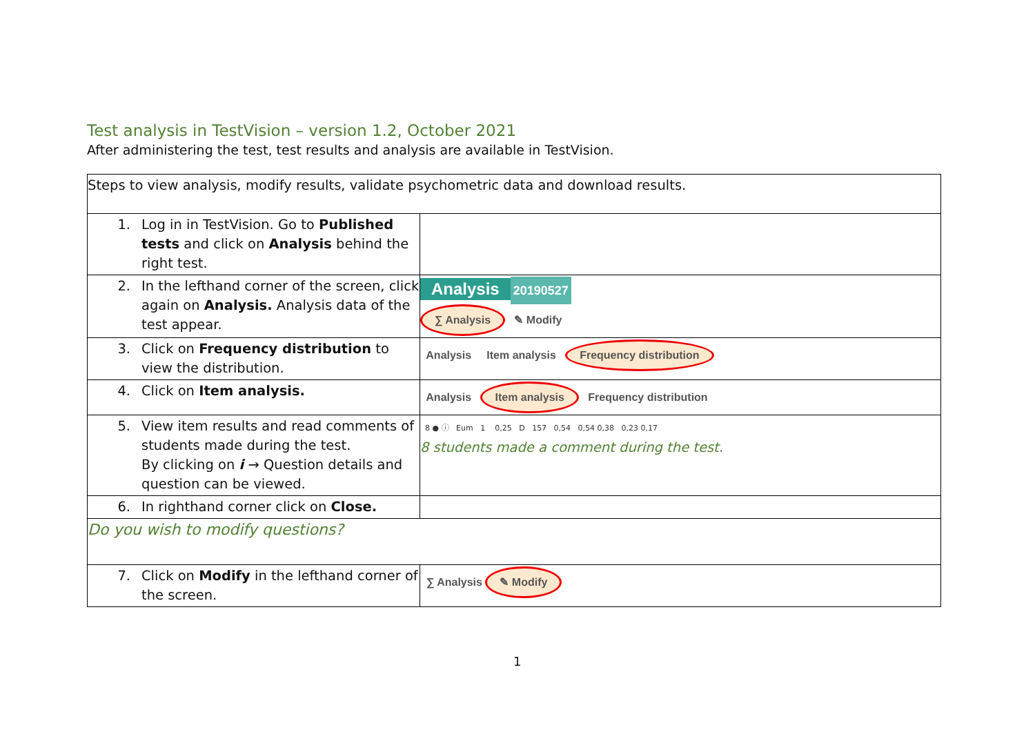Test analysis in TestVision – version 1.2, October 2021
After administering the test, test results and analysis are available in TestVision.
| Steps to view analysis, modify results, validate psychometric data and download results. | | |
| 1. | Log in in TestVision. Go to Published tests and click on Analysis behind the right test. | |
| 2. | In the lefthand corner of the screen, click again on Analysis. Analysis data of the test appear. | Analysis 20190527 ∑ Analysis ✎ Modify |
| 3. | Click on Frequency distribution to view the distribution. | Analysis Item analysis Frequency distribution |
| 4. | Click on Item analysis. | Analysis Item analysis Frequency distribution |
| 5. | View item results and read comments of students made during the test. By clicking on i → Question details and question can be viewed. | 8 ● ⓘ Eum 1 0,25 D 157 0,54 0,54 0,38 0,23 0,17 8 students made a comment during the test. |
| 6. | In righthand corner click on Close. | |
| Do you wish to modify questions? | | |
| 7. | Click on Modify in the lefthand corner of the screen. | ∑ Analysis ✎ Modify |
1